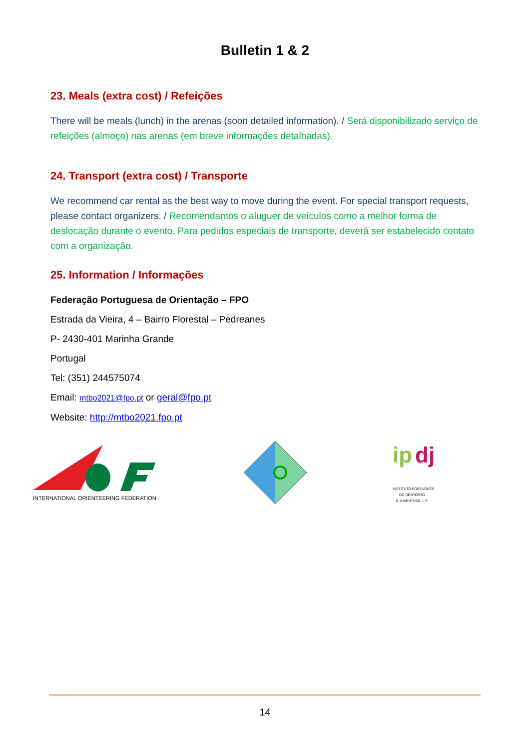Bulletin 1 & 2
23. Meals (extra cost) / Refeições
There will be meals (lunch) in the arenas (soon detailed information). / Será disponibilizado serviço de refeições (almoço) nas arenas (em breve informações detalhadas).
24. Transport (extra cost) / Transporte
We recommend car rental as the best way to move during the event. For special transport requests, please contact organizers. / Recomendamos o aluguer de veículos como a melhor forma de deslocação durante o evento. Para pedidos especiais de transporte, deverá ser estabelecido contato com a organização.
25. Information / Informações
Federação Portuguesa de Orientação – FPO
Estrada da Vieira, 4 – Bairro Florestal – Pedreanes
P- 2430-401 Marinha Grande
Portugal
Tel: (351) 244575074
Email: mtbo2021@fpo.pt or geral@fpo.pt
Website: http://mtbo2021.fpo.pt
INTERNATIONAL ORIENTEERING FEDERATION
ip
dj
INSTITUTO PORTUGUÊS
DO DESPORTO
E JUVENTUDE, I. P.
14